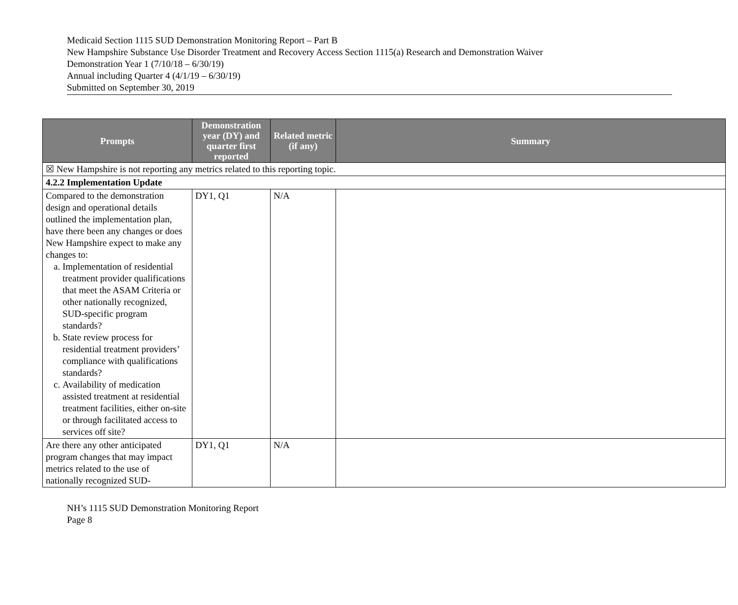Medicaid Section 1115 SUD Demonstration Monitoring Report – Part B
New Hampshire Substance Use Disorder Treatment and Recovery Access Section 1115(a) Research and Demonstration Waiver
Demonstration Year 1 (7/10/18 – 6/30/19)
Annual including Quarter 4 (4/1/19 – 6/30/19)
Submitted on September 30, 2019
| Prompts | Demonstration year (DY) and quarter first reported | Related metric (if any) | Summary |
| --- | --- | --- | --- |
| ☒ New Hampshire is not reporting any metrics related to this reporting topic. | | | |
| 4.2.2 Implementation Update | | | |
| Compared to the demonstration design and operational details outlined the implementation plan, have there been any changes or does New Hampshire expect to make any changes to: a. Implementation of residential treatment provider qualifications that meet the ASAM Criteria or other nationally recognized, SUD-specific program standards? b. State review process for residential treatment providers’ compliance with qualifications standards? c. Availability of medication assisted treatment at residential treatment facilities, either on-site or through facilitated access to services off site? | DY1, Q1 | N/A | |
| Are there any other anticipated program changes that may impact metrics related to the use of nationally recognized SUD- | DY1, Q1 | N/A | |
NH’s 1115 SUD Demonstration Monitoring Report
Page 8